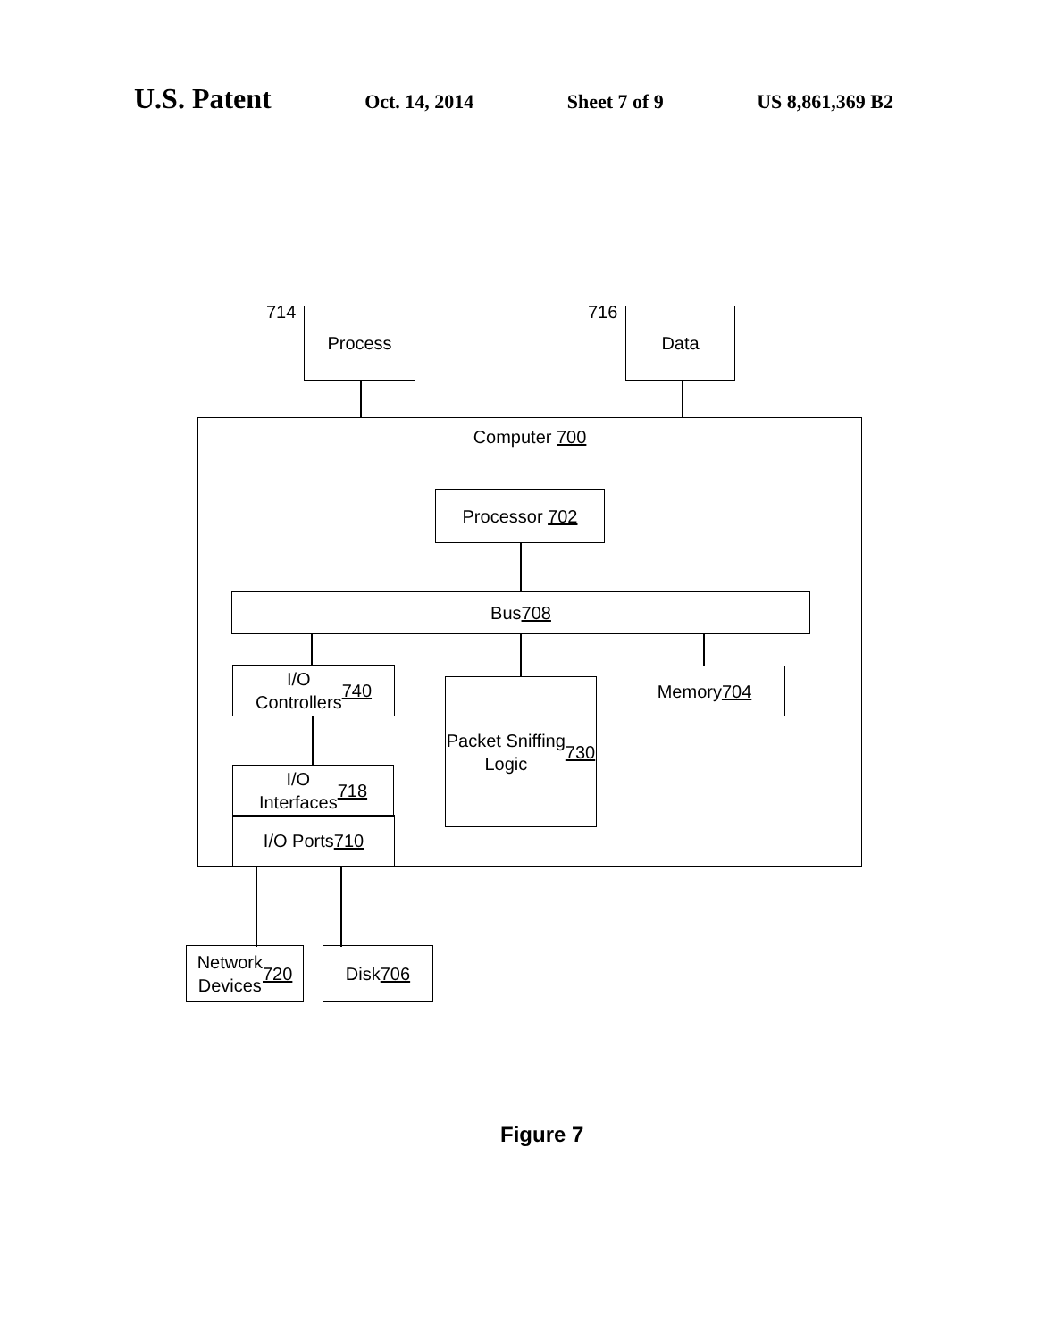U.S. Patent Oct. 14, 2014 Sheet 7 of 9 US 8,861,369 B2
714 Process 716 Data
Computer 700
Processor 702
Bus 708
I/O
Controllers 740
Packet Sniffing
Logic 730
Memory 704
I/O
Interfaces 718
I/O Ports 710
Network
Devices 720
Disk 706
Figure 7